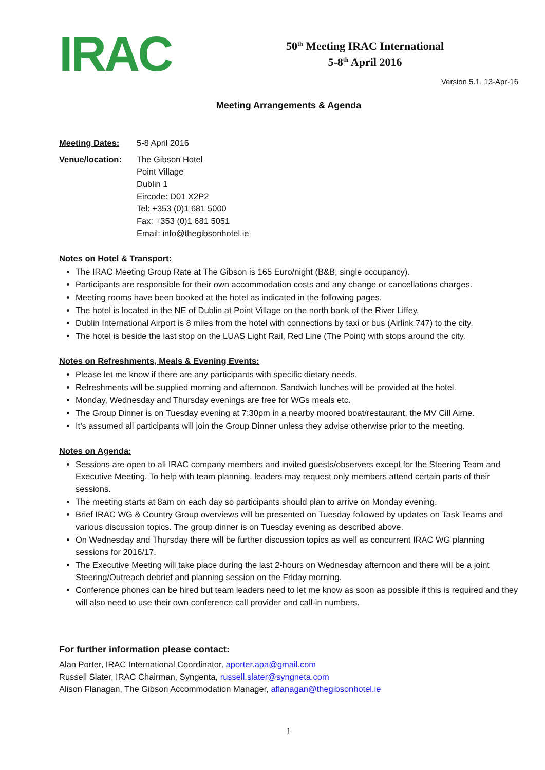IRAC
50<sup>th</sup> Meeting IRAC International
5-8<sup>th</sup> April 2016
Version 5.1, 13-Apr-16
Meeting Arrangements & Agenda
Meeting Dates: 5-8 April 2016
Venue/location: The Gibson Hotel
Point Village
Dublin 1
Eircode: D01 X2P2
Tel: +353 (0)1 681 5000
Fax: +353 (0)1 681 5051
Email: info@thegibsonhotel.ie
Notes on Hotel & Transport:
The IRAC Meeting Group Rate at The Gibson is 165 Euro/night (B&B, single occupancy).
Participants are responsible for their own accommodation costs and any change or cancellations charges.
Meeting rooms have been booked at the hotel as indicated in the following pages.
The hotel is located in the NE of Dublin at Point Village on the north bank of the River Liffey.
Dublin International Airport is 8 miles from the hotel with connections by taxi or bus (Airlink 747) to the city.
The hotel is beside the last stop on the LUAS Light Rail, Red Line (The Point) with stops around the city.
Notes on Refreshments, Meals & Evening Events:
Please let me know if there are any participants with specific dietary needs.
Refreshments will be supplied morning and afternoon. Sandwich lunches will be provided at the hotel.
Monday, Wednesday and Thursday evenings are free for WGs meals etc.
The Group Dinner is on Tuesday evening at 7:30pm in a nearby moored boat/restaurant, the MV Cill Airne.
It’s assumed all participants will join the Group Dinner unless they advise otherwise prior to the meeting.
Notes on Agenda:
Sessions are open to all IRAC company members and invited guests/observers except for the Steering Team and Executive Meeting. To help with team planning, leaders may request only members attend certain parts of their sessions.
The meeting starts at 8am on each day so participants should plan to arrive on Monday evening.
Brief IRAC WG & Country Group overviews will be presented on Tuesday followed by updates on Task Teams and various discussion topics. The group dinner is on Tuesday evening as described above.
On Wednesday and Thursday there will be further discussion topics as well as concurrent IRAC WG planning sessions for 2016/17.
The Executive Meeting will take place during the last 2-hours on Wednesday afternoon and there will be a joint Steering/Outreach debrief and planning session on the Friday morning.
Conference phones can be hired but team leaders need to let me know as soon as possible if this is required and they will also need to use their own conference call provider and call-in numbers.
For further information please contact:
Alan Porter, IRAC International Coordinator, aporter.apa@gmail.com
Russell Slater, IRAC Chairman, Syngenta, russell.slater@syngneta.com
Alison Flanagan, The Gibson Accommodation Manager, aflanagan@thegibsonhotel.ie
1